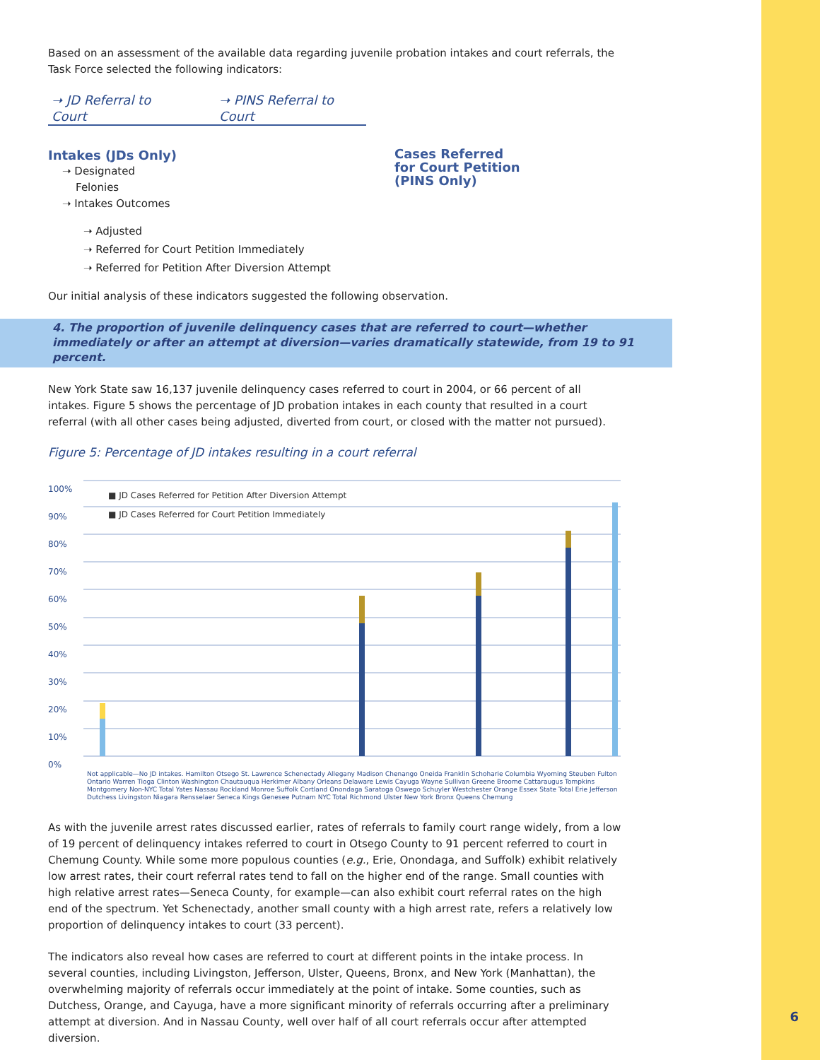Based on an assessment of the available data regarding juvenile probation intakes and court referrals, the Task Force selected the following indicators:
➝ JD Referral to Court ➝ PINS Referral to Court
Intakes (JDs Only)
➝ Designated
Felonies
➝ Intakes Outcomes
➝ Adjusted
➝ Referred for Court Petition Immediately
➝ Referred for Petition After Diversion Attempt
Cases Referred
for Court Petition
(PINS Only)
Our initial analysis of these indicators suggested the following observation.
4. The proportion of juvenile delinquency cases that are referred to court—whether immediately or after an attempt at diversion—varies dramatically statewide, from 19 to 91 percent.
New York State saw 16,137 juvenile delinquency cases referred to court in 2004, or 66 percent of all intakes. Figure 5 shows the percentage of JD probation intakes in each county that resulted in a court referral (with all other cases being adjusted, diverted from court, or closed with the matter not pursued).
Figure 5: Percentage of JD intakes resulting in a court referral
100%
90%
80%
70%
60%
50%
40%
30%
20%
10%
0%
■ JD Cases Referred for Petition After Diversion Attempt
■ JD Cases Referred for Court Petition Immediately
Not applicable—No JD intakes. Hamilton Otsego St. Lawrence Schenectady Allegany Madison Chenango Oneida Franklin Schoharie Columbia Wyoming Steuben Fulton Ontario Warren Tioga Clinton Washington Chautauqua Herkimer Albany Orleans Delaware Lewis Cayuga Wayne Sullivan Greene Broome Cattaraugus Tompkins Montgomery Non-NYC Total Yates Nassau Rockland Monroe Suffolk Cortland Onondaga Saratoga Oswego Schuyler Westchester Orange Essex State Total Erie Jefferson Dutchess Livingston Niagara Rensselaer Seneca Kings Genesee Putnam NYC Total Richmond Ulster New York Bronx Queens Chemung
As with the juvenile arrest rates discussed earlier, rates of referrals to family court range widely, from a low of 19 percent of delinquency intakes referred to court in Otsego County to 91 percent referred to court in Chemung County. While some more populous counties (e.g., Erie, Onondaga, and Suffolk) exhibit relatively low arrest rates, their court referral rates tend to fall on the higher end of the range. Small counties with high relative arrest rates—Seneca County, for example—can also exhibit court referral rates on the high end of the spectrum. Yet Schenectady, another small county with a high arrest rate, refers a relatively low proportion of delinquency intakes to court (33 percent).
The indicators also reveal how cases are referred to court at different points in the intake process. In several counties, including Livingston, Jefferson, Ulster, Queens, Bronx, and New York (Manhattan), the overwhelming majority of referrals occur immediately at the point of intake. Some counties, such as Dutchess, Orange, and Cayuga, have a more significant minority of referrals occurring after a preliminary attempt at diversion. And in Nassau County, well over half of all court referrals occur after attempted diversion.
6